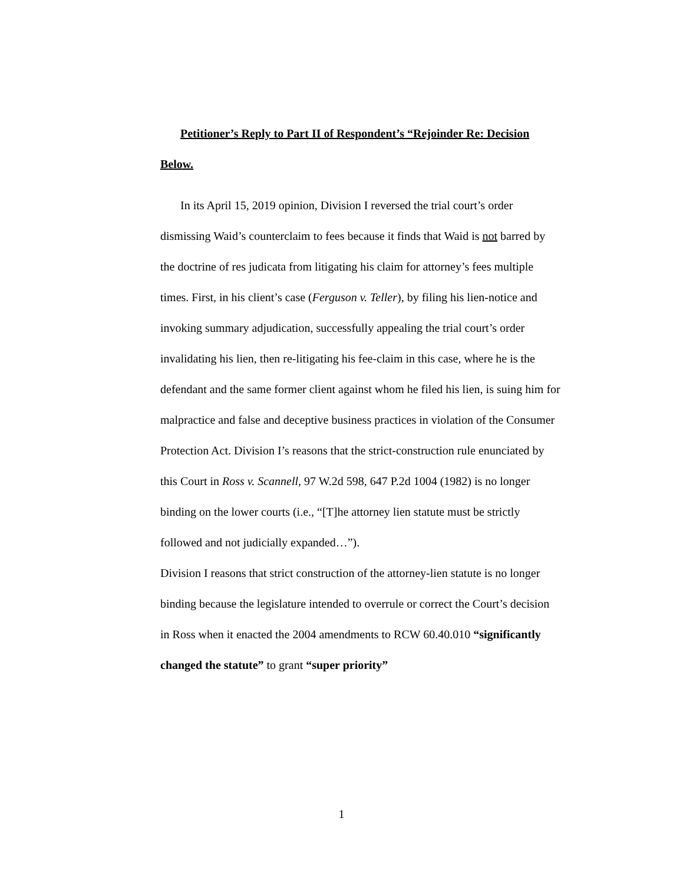Petitioner’s Reply to Part II of Respondent’s “Rejoinder Re: Decision Below.
In its April 15, 2019 opinion, Division I reversed the trial court’s order dismissing Waid’s counterclaim to fees because it finds that Waid is not barred by the doctrine of res judicata from litigating his claim for attorney’s fees multiple times. First, in his client’s case (Ferguson v. Teller), by filing his lien-notice and invoking summary adjudication, successfully appealing the trial court’s order invalidating his lien, then re-litigating his fee-claim in this case, where he is the defendant and the same former client against whom he filed his lien, is suing him for malpractice and false and deceptive business practices in violation of the Consumer Protection Act. Division I’s reasons that the strict-construction rule enunciated by this Court in Ross v. Scannell, 97 W.2d 598, 647 P.2d 1004 (1982) is no longer binding on the lower courts (i.e., “[T]he attorney lien statute must be strictly followed and not judicially expanded…”).
Division I reasons that strict construction of the attorney-lien statute is no longer binding because the legislature intended to overrule or correct the Court’s decision in Ross when it enacted the 2004 amendments to RCW 60.40.010 “significantly changed the statute” to grant “super priority”
1